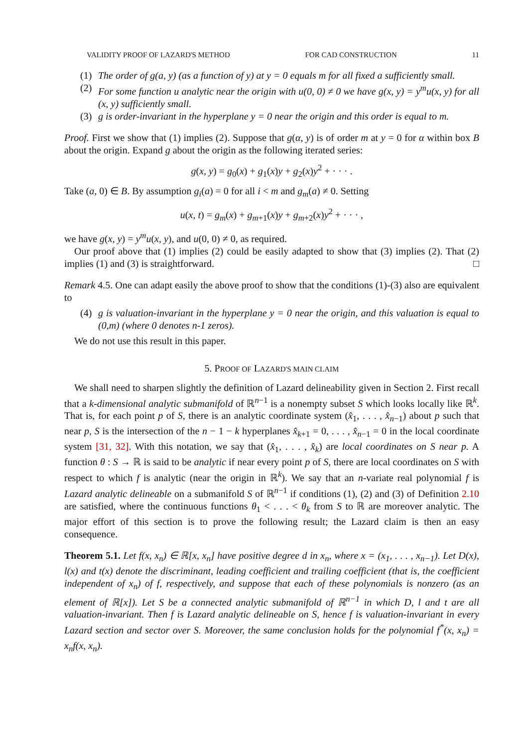VALIDITY PROOF OF LAZARD'S METHOD FOR CAD CONSTRUCTION 11
(1) The order of g(a, y) (as a function of y) at y = 0 equals m for all fixed a sufficiently small.
(2) For some function u analytic near the origin with u(0, 0) ≠ 0 we have g(x, y) = y<sup>m</sup>u(x, y) for all (x, y) sufficiently small.
(3) g is order-invariant in the hyperplane y = 0 near the origin and this order is equal to m.
Proof. First we show that (1) implies (2). Suppose that g(α, y) is of order m at y = 0 for α within box B about the origin. Expand g about the origin as the following iterated series:
g(x, y) = g<sub>0</sub>(x) + g<sub>1</sub>(x)y + g<sub>2</sub>(x)y<sup>2</sup> + · · · .
Take (a, 0) ∈ B. By assumption g<sub>i</sub>(a) = 0 for all i < m and g<sub>m</sub>(a) ≠ 0. Setting
u(x, t) = g<sub>m</sub>(x) + g<sub>m+1</sub>(x)y + g<sub>m+2</sub>(x)y<sup>2</sup> + · · · ,
we have g(x, y) = y<sup>m</sup>u(x, y), and u(0, 0) ≠ 0, as required.
Our proof above that (1) implies (2) could be easily adapted to show that (3) implies (2). That (2) implies (1) and (3) is straightforward. □
Remark 4.5. One can adapt easily the above proof to show that the conditions (1)-(3) also are equivalent to
(4) g is valuation-invariant in the hyperplane y = 0 near the origin, and this valuation is equal to (0,m) (where 0 denotes n-1 zeros).
We do not use this result in this paper.
5. PROOF OF LAZARD'S MAIN CLAIM
We shall need to sharpen slightly the definition of Lazard delineability given in Section 2. First recall that a k-dimensional analytic submanifold of ℝ<sup>n−1</sup> is a nonempty subset S which looks locally like ℝ<sup>k</sup>. That is, for each point p of S, there is an analytic coordinate system (x̂<sub>1</sub>, . . . , x̂<sub>n−1</sub>) about p such that near p, S is the intersection of the n − 1 − k hyperplanes x̂<sub>k+1</sub> = 0, . . . , x̂<sub>n−1</sub> = 0 in the local coordinate system [31, 32]. With this notation, we say that (x̂<sub>1</sub>, . . . , x̂<sub>k</sub>) are local coordinates on S near p. A function θ : S → ℝ is said to be analytic if near every point p of S, there are local coordinates on S with respect to which f is analytic (near the origin in ℝ<sup>k</sup>). We say that an n-variate real polynomial f is Lazard analytic delineable on a submanifold S of ℝ<sup>n−1</sup> if conditions (1), (2) and (3) of Definition 2.10 are satisfied, where the continuous functions θ<sub>1</sub> < . . . < θ<sub>k</sub> from S to ℝ are moreover analytic. The major effort of this section is to prove the following result; the Lazard claim is then an easy consequence.
Theorem 5.1. Let f(x, x<sub>n</sub>) ∈ ℝ[x, x<sub>n</sub>] have positive degree d in x<sub>n</sub>, where x = (x<sub>1</sub>, . . . , x<sub>n−1</sub>). Let D(x), l(x) and t(x) denote the discriminant, leading coefficient and trailing coefficient (that is, the coefficient independent of x<sub>n</sub>) of f, respectively, and suppose that each of these polynomials is nonzero (as an element of ℝ[x]). Let S be a connected analytic submanifold of ℝ<sup>n−1</sup> in which D, l and t are all valuation-invariant. Then f is Lazard analytic delineable on S, hence f is valuation-invariant in every Lazard section and sector over S. Moreover, the same conclusion holds for the polynomial f<sup>*</sup>(x, x<sub>n</sub>) = x<sub>n</sub>f(x, x<sub>n</sub>).